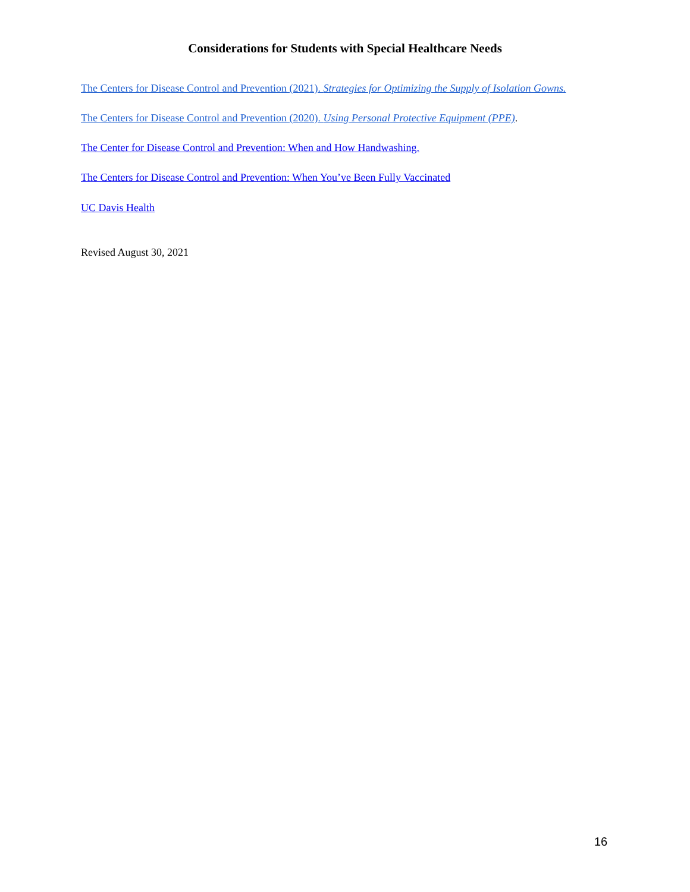Considerations for Students with Special Healthcare Needs
The Centers for Disease Control and Prevention (2021). Strategies for Optimizing the Supply of Isolation Gowns.
The Centers for Disease Control and Prevention (2020). Using Personal Protective Equipment (PPE).
The Center for Disease Control and Prevention: When and How Handwashing.
The Centers for Disease Control and Prevention: When You’ve Been Fully Vaccinated
UC Davis Health
Revised August 30, 2021
16